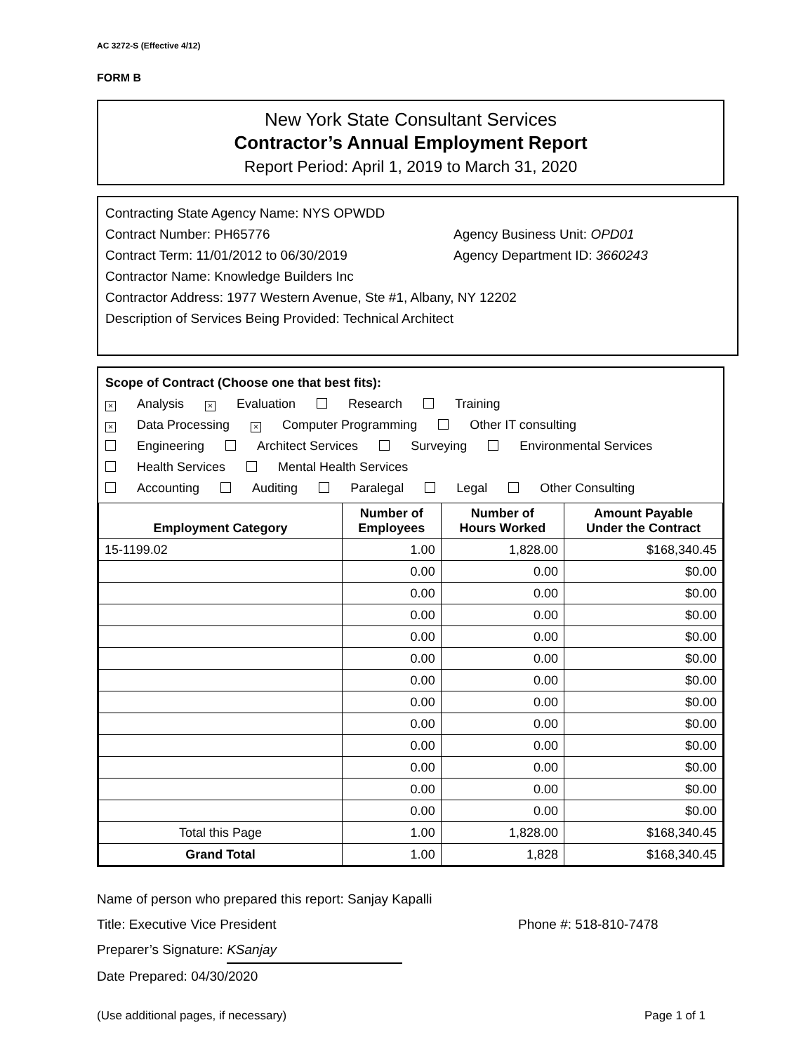AC 3272-S (Effective 4/12)
FORM B
New York State Consultant Services
Contractor’s Annual Employment Report
Report Period: April 1, 2019 to March 31, 2020
Contracting State Agency Name: NYS OPWDD
Contract Number: PH65776 Agency Business Unit: OPD01
Contract Term: 11/01/2012 to 06/30/2019 Agency Department ID: 3660243
Contractor Name: Knowledge Builders Inc
Contractor Address: 1977 Western Avenue, Ste #1, Albany, NY 12202
Description of Services Being Provided: Technical Architect
Scope of Contract (Choose one that best fits):
× Analysis × Evaluation Research Training
× Data Processing × Computer Programming Other IT consulting
Engineering Architect Services Surveying Environmental Services
Health Services Mental Health Services
Accounting Auditing Paralegal Legal Other Consulting
| Employment Category | Number of Employees | Number of Hours Worked | Amount Payable Under the Contract |
| --- | --- | --- | --- |
| 15-1199.02 | 1.00 | 1,828.00 | $168,340.45 |
| | 0.00 | 0.00 | $0.00 |
| | 0.00 | 0.00 | $0.00 |
| | 0.00 | 0.00 | $0.00 |
| | 0.00 | 0.00 | $0.00 |
| | 0.00 | 0.00 | $0.00 |
| | 0.00 | 0.00 | $0.00 |
| | 0.00 | 0.00 | $0.00 |
| | 0.00 | 0.00 | $0.00 |
| | 0.00 | 0.00 | $0.00 |
| | 0.00 | 0.00 | $0.00 |
| | 0.00 | 0.00 | $0.00 |
| | 0.00 | 0.00 | $0.00 |
| Total this Page | 1.00 | 1,828.00 | $168,340.45 |
| Grand Total | 1.00 | 1,828 | $168,340.45 |
Name of person who prepared this report: Sanjay Kapalli
Title: Executive Vice President Phone #: 518-810-7478
Preparer’s Signature: KSanjay
Date Prepared: 04/30/2020
(Use additional pages, if necessary) Page 1 of 1